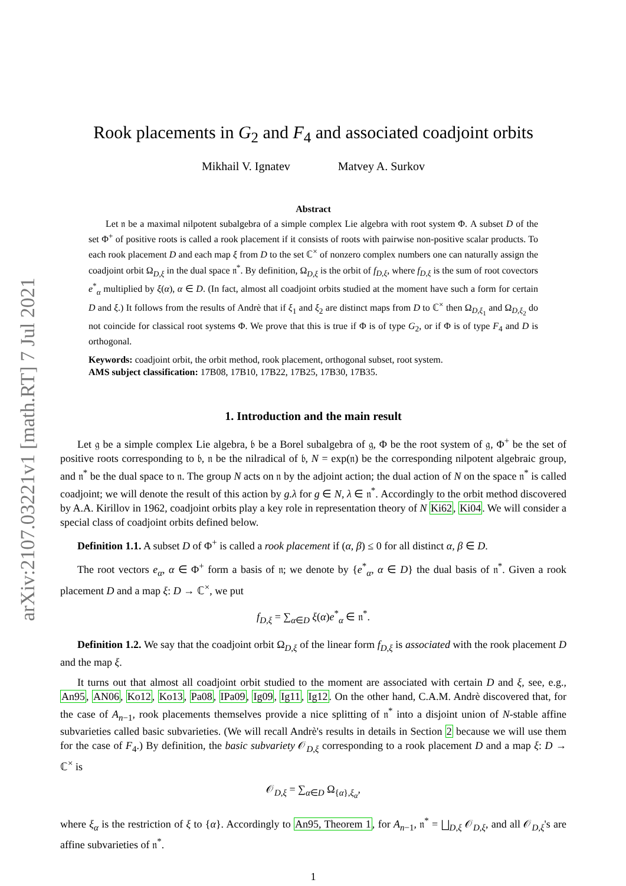arXiv:2107.03221v1 [math.RT] 7 Jul 2021
Rook placements in G<sub>2</sub> and F<sub>4</sub> and associated coadjoint orbits
Mikhail V. Ignatev Matvey A. Surkov
Abstract
Let 𝔫 be a maximal nilpotent subalgebra of a simple complex Lie algebra with root system Φ. A subset D of the set Φ<sup>+</sup> of positive roots is called a rook placement if it consists of roots with pairwise non-positive scalar products. To each rook placement D and each map ξ from D to the set ℂ<sup>×</sup> of nonzero complex numbers one can naturally assign the coadjoint orbit Ω<sub>D,ξ</sub> in the dual space 𝔫<sup>*</sup>. By definition, Ω<sub>D,ξ</sub> is the orbit of f<sub>D,ξ</sub>, where f<sub>D,ξ</sub> is the sum of root covectors e<sup>*</sup><sub>α</sub> multiplied by ξ(α), α ∈ D. (In fact, almost all coadjoint orbits studied at the moment have such a form for certain D and ξ.) It follows from the results of Andrè that if ξ<sub>1</sub> and ξ<sub>2</sub> are distinct maps from D to ℂ<sup>×</sup> then Ω<sub>D,ξ<sub>1</sub></sub> and Ω<sub>D,ξ<sub>2</sub></sub> do not coincide for classical root systems Φ. We prove that this is true if Φ is of type G<sub>2</sub>, or if Φ is of type F<sub>4</sub> and D is orthogonal.
Keywords: coadjoint orbit, the orbit method, rook placement, orthogonal subset, root system.
AMS subject classification: 17B08, 17B10, 17B22, 17B25, 17B30, 17B35.
1. Introduction and the main result
Let 𝔤 be a simple complex Lie algebra, 𝔟 be a Borel subalgebra of 𝔤, Φ be the root system of 𝔤, Φ<sup>+</sup> be the set of positive roots corresponding to 𝔟, 𝔫 be the nilradical of 𝔟, N = exp(𝔫) be the corresponding nilpotent algebraic group, and 𝔫<sup>*</sup> be the dual space to 𝔫. The group N acts on 𝔫 by the adjoint action; the dual action of N on the space 𝔫<sup>*</sup> is called coadjoint; we will denote the result of this action by g.λ for g ∈ N, λ ∈ 𝔫<sup>*</sup>. Accordingly to the orbit method discovered by A.A. Kirillov in 1962, coadjoint orbits play a key role in representation theory of N Ki62, Ki04. We will consider a special class of coadjoint orbits defined below.
Definition 1.1. A subset D of Φ<sup>+</sup> is called a rook placement if (α, β) ≤ 0 for all distinct α, β ∈ D.
The root vectors e<sub>α</sub>, α ∈ Φ<sup>+</sup> form a basis of 𝔫; we denote by {e<sup>*</sup><sub>α</sub>, α ∈ D} the dual basis of 𝔫<sup>*</sup>. Given a rook placement D and a map ξ: D → ℂ<sup>×</sup>, we put
f<sub>D,ξ</sub> = ∑<sub>α∈D</sub> ξ(α)e<sup>*</sup><sub>α</sub> ∈ 𝔫<sup>*</sup>.
Definition 1.2. We say that the coadjoint orbit Ω<sub>D,ξ</sub> of the linear form f<sub>D,ξ</sub> is associated with the rook placement D and the map ξ.
It turns out that almost all coadjoint orbit studied to the moment are associated with certain D and ξ, see, e.g., An95, AN06, Ko12, Ko13, Pa08, IPa09, Ig09, Ig11, Ig12. On the other hand, C.A.M. Andrè discovered that, for the case of A<sub>n−1</sub>, rook placements themselves provide a nice splitting of 𝔫<sup>*</sup> into a disjoint union of N-stable affine subvarieties called basic subvarieties. (We will recall Andrè's results in details in Section 2 because we will use them for the case of F<sub>4</sub>.) By definition, the basic subvariety 𝒪<sub>D,ξ</sub> corresponding to a rook placement D and a map ξ: D → ℂ<sup>×</sup> is
𝒪<sub>D,ξ</sub> = ∑<sub>α∈D</sub> Ω<sub>{α},ξ<sub>α</sub></sub>,
where ξ<sub>α</sub> is the restriction of ξ to {α}. Accordingly to An95, Theorem 1, for A<sub>n−1</sub>, 𝔫<sup>*</sup> = ⨆<sub>D,ξ</sub> 𝒪<sub>D,ξ</sub>, and all 𝒪<sub>D,ξ</sub>'s are affine subvarieties of 𝔫<sup>*</sup>.
1